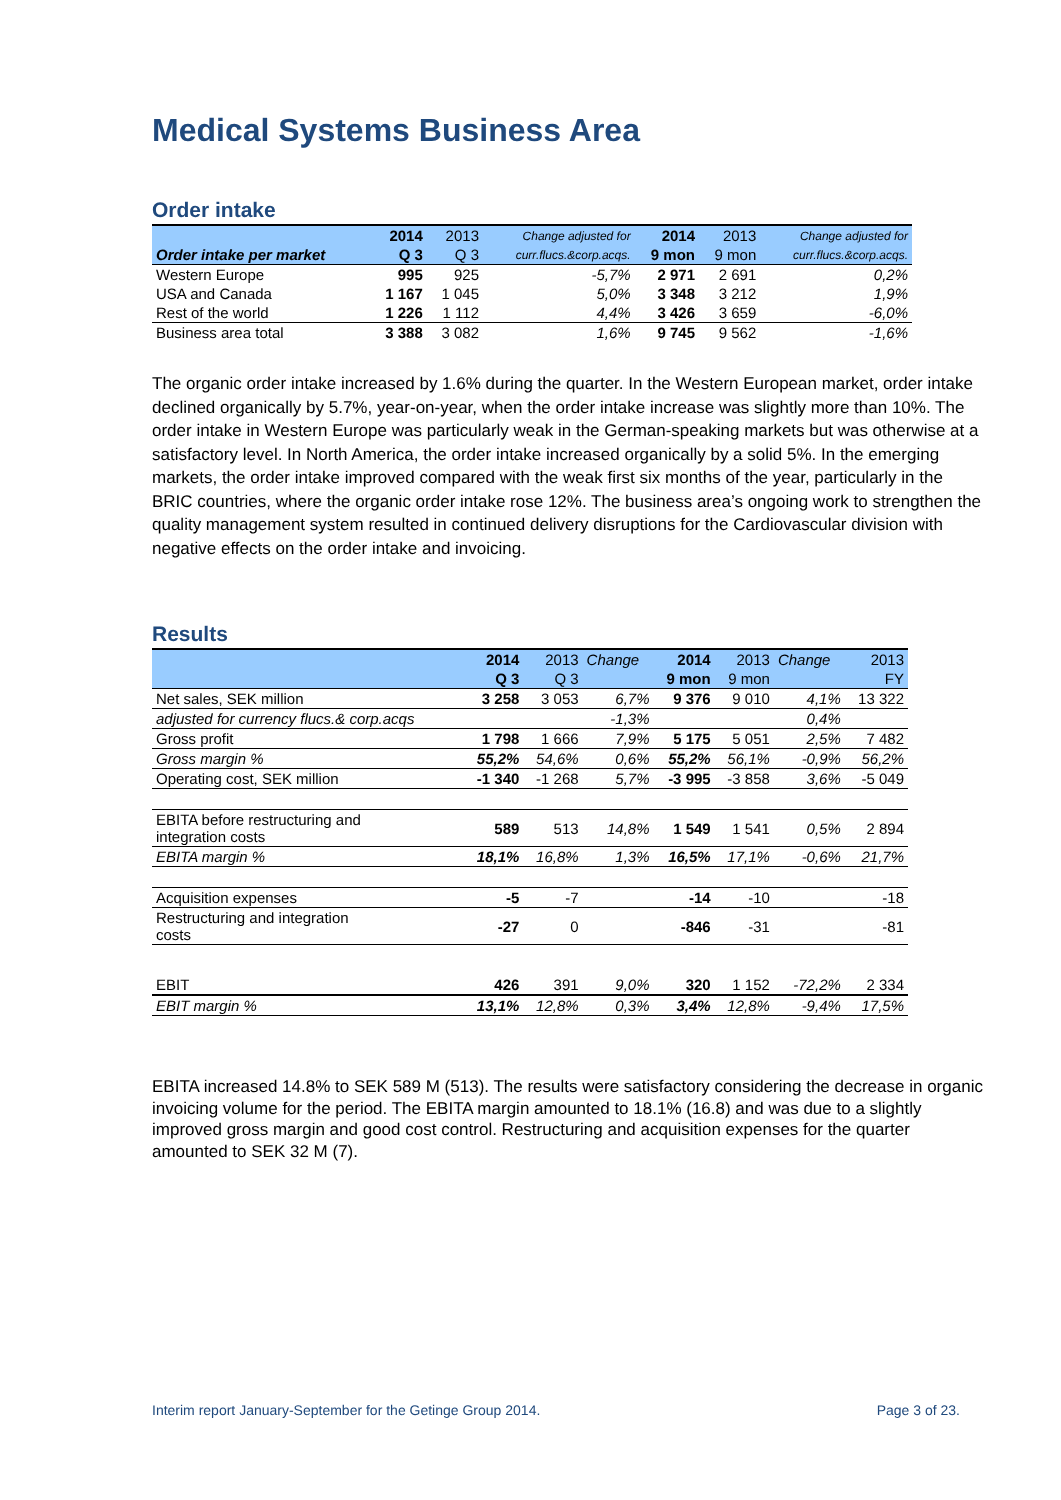Medical Systems Business Area
Order intake
| | 2014 | 2013 | Change adjusted for | 2014 | 2013 | Change adjusted for |
| --- | --- | --- | --- | --- | --- | --- |
| Order intake per market | Q 3 | Q 3 | curr.flucs.&corp.acqs. | 9 mon | 9 mon | curr.flucs.&corp.acqs. |
| Western Europe | 995 | 925 | -5,7% | 2 971 | 2 691 | 0,2% |
| USA and Canada | 1 167 | 1 045 | 5,0% | 3 348 | 3 212 | 1,9% |
| Rest of the world | 1 226 | 1 112 | 4,4% | 3 426 | 3 659 | -6,0% |
| Business area total | 3 388 | 3 082 | 1,6% | 9 745 | 9 562 | -1,6% |
The organic order intake increased by 1.6% during the quarter. In the Western European market, order intake declined organically by 5.7%, year-on-year, when the order intake increase was slightly more than 10%. The order intake in Western Europe was particularly weak in the German-speaking markets but was otherwise at a satisfactory level. In North America, the order intake increased organically by a solid 5%. In the emerging markets, the order intake improved compared with the weak first six months of the year, particularly in the BRIC countries, where the organic order intake rose 12%. The business area’s ongoing work to strengthen the quality management system resulted in continued delivery disruptions for the Cardiovascular division with negative effects on the order intake and invoicing.
Results
| | 2014 | 2013 | Change | 2014 | 2013 | Change | 2013 |
| --- | --- | --- | --- | --- | --- | --- | --- |
| | Q 3 | Q 3 | | 9 mon | 9 mon | | FY |
| Net sales, SEK million | 3 258 | 3 053 | 6,7% | 9 376 | 9 010 | 4,1% | 13 322 |
| adjusted for currency flucs.& corp.acqs | | | -1,3% | | | 0,4% | |
| Gross profit | 1 798 | 1 666 | 7,9% | 5 175 | 5 051 | 2,5% | 7 482 |
| Gross margin % | 55,2% | 54,6% | 0,6% | 55,2% | 56,1% | -0,9% | 56,2% |
| Operating cost, SEK million | -1 340 | -1 268 | 5,7% | -3 995 | -3 858 | 3,6% | -5 049 |
| EBITA before restructuring and integration costs | 589 | 513 | 14,8% | 1 549 | 1 541 | 0,5% | 2 894 |
| EBITA margin % | 18,1% | 16,8% | 1,3% | 16,5% | 17,1% | -0,6% | 21,7% |
| Acquisition expenses | -5 | -7 | | -14 | -10 | | -18 |
| Restructuring and integration costs | -27 | 0 | | -846 | -31 | | -81 |
| EBIT | 426 | 391 | 9,0% | 320 | 1 152 | -72,2% | 2 334 |
| EBIT margin % | 13,1% | 12,8% | 0,3% | 3,4% | 12,8% | -9,4% | 17,5% |
EBITA increased 14.8% to SEK 589 M (513). The results were satisfactory considering the decrease in organic invoicing volume for the period. The EBITA margin amounted to 18.1% (16.8) and was due to a slightly improved gross margin and good cost control. Restructuring and acquisition expenses for the quarter amounted to SEK 32 M (7).
Interim report January-September for the Getinge Group 2014. Page 3 of 23.